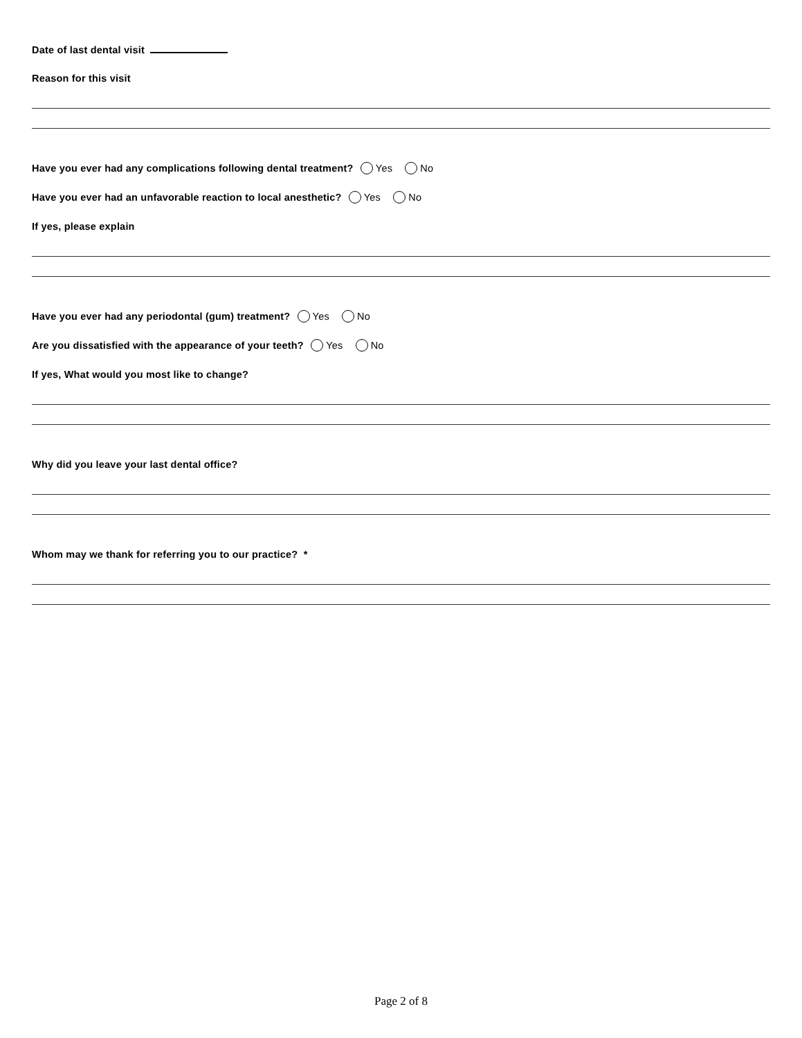Date of last dental visit
Reason for this visit
Have you ever had any complications following dental treatment? Yes No
Have you ever had an unfavorable reaction to local anesthetic? Yes No
If yes, please explain
Have you ever had any periodontal (gum) treatment? Yes No
Are you dissatisfied with the appearance of your teeth? Yes No
If yes, What would you most like to change?
Why did you leave your last dental office?
Whom may we thank for referring you to our practice? *
Page 2 of 8